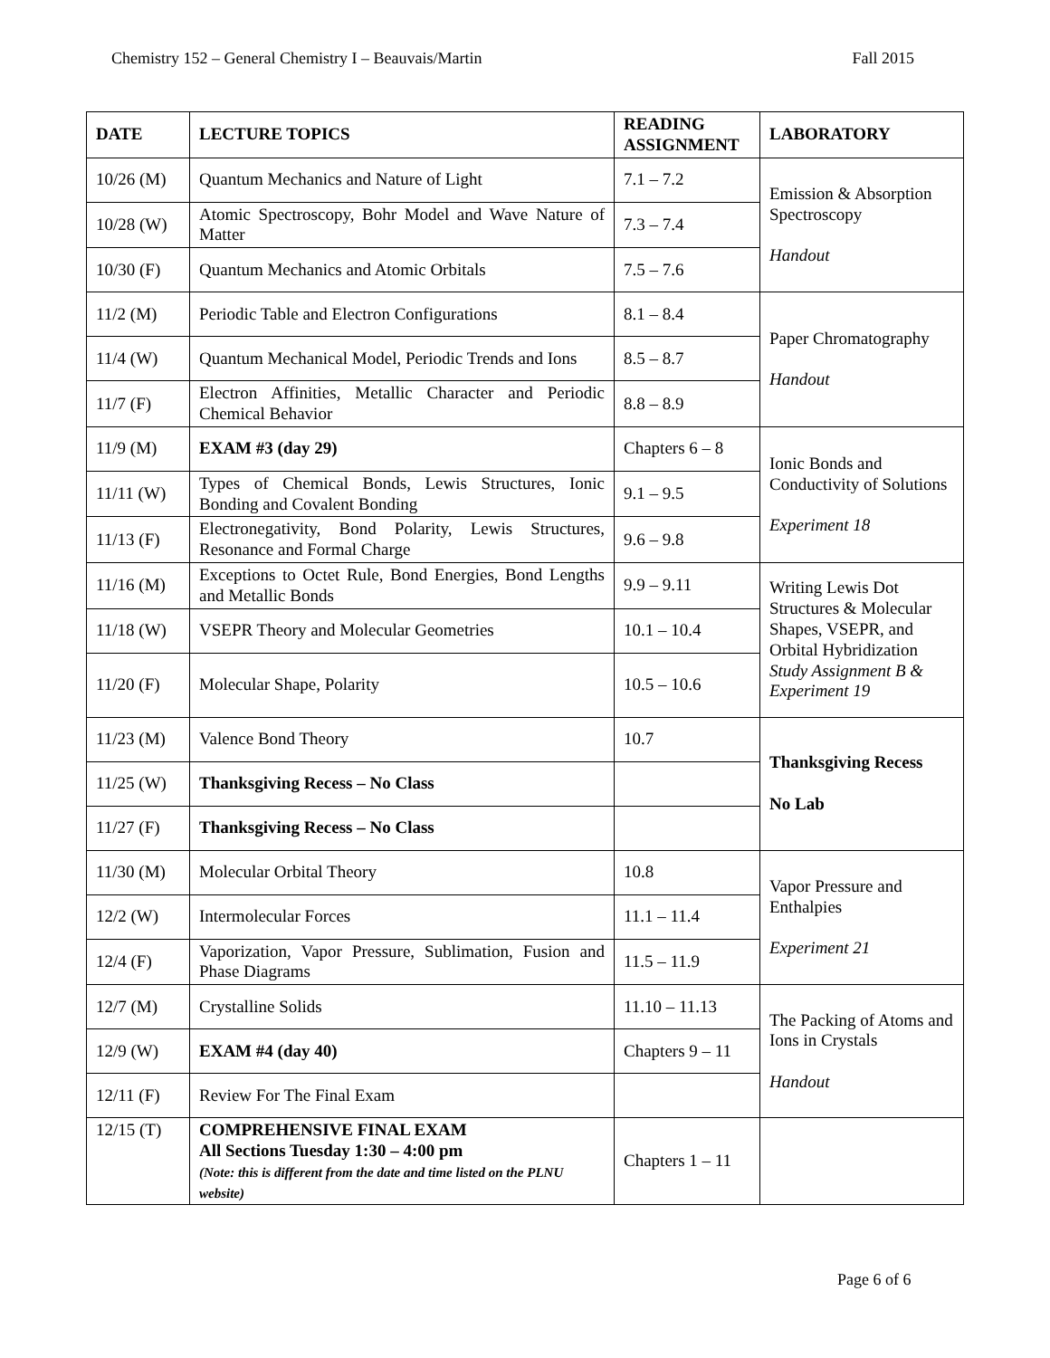Chemistry 152 – General Chemistry I – Beauvais/Martin Fall 2015
| DATE | LECTURE TOPICS | READING ASSIGNMENT | LABORATORY |
| --- | --- | --- | --- |
| 10/26 (M) | Quantum Mechanics and Nature of Light | 7.1 – 7.2 | Emission & Absorption Spectroscopy Handout |
| 10/28 (W) | Atomic Spectroscopy, Bohr Model and Wave Nature of Matter | 7.3 – 7.4 | |
| 10/30 (F) | Quantum Mechanics and Atomic Orbitals | 7.5 – 7.6 | |
| 11/2 (M) | Periodic Table and Electron Configurations | 8.1 – 8.4 | Paper Chromatography Handout |
| 11/4 (W) | Quantum Mechanical Model, Periodic Trends and Ions | 8.5 – 8.7 | |
| 11/7 (F) | Electron Affinities, Metallic Character and Periodic Chemical Behavior | 8.8 – 8.9 | |
| 11/9 (M) | EXAM #3 (day 29) | Chapters 6 – 8 | Ionic Bonds and Conductivity of Solutions Experiment 18 |
| 11/11 (W) | Types of Chemical Bonds, Lewis Structures, Ionic Bonding and Covalent Bonding | 9.1 – 9.5 | |
| 11/13 (F) | Electronegativity, Bond Polarity, Lewis Structures, Resonance and Formal Charge | 9.6 – 9.8 | |
| 11/16 (M) | Exceptions to Octet Rule, Bond Energies, Bond Lengths and Metallic Bonds | 9.9 – 9.11 | Writing Lewis Dot Structures & Molecular Shapes, VSEPR, and Orbital Hybridization Study Assignment B & Experiment 19 |
| 11/18 (W) | VSEPR Theory and Molecular Geometries | 10.1 – 10.4 | |
| 11/20 (F) | Molecular Shape, Polarity | 10.5 – 10.6 | |
| 11/23 (M) | Valence Bond Theory | 10.7 | Thanksgiving Recess No Lab |
| 11/25 (W) | Thanksgiving Recess – No Class | | |
| 11/27 (F) | Thanksgiving Recess – No Class | | |
| 11/30 (M) | Molecular Orbital Theory | 10.8 | Vapor Pressure and Enthalpies Experiment 21 |
| 12/2 (W) | Intermolecular Forces | 11.1 – 11.4 | |
| 12/4 (F) | Vaporization, Vapor Pressure, Sublimation, Fusion and Phase Diagrams | 11.5 – 11.9 | |
| 12/7 (M) | Crystalline Solids | 11.10 – 11.13 | The Packing of Atoms and Ions in Crystals Handout |
| 12/9 (W) | EXAM #4 (day 40) | Chapters 9 – 11 | |
| 12/11 (F) | Review For The Final Exam | | |
| 12/15 (T) | COMPREHENSIVE FINAL EXAM All Sections Tuesday 1:30 – 4:00 pm (Note: this is different from the date and time listed on the PLNU website) | Chapters 1 – 11 | |
Page 6 of 6